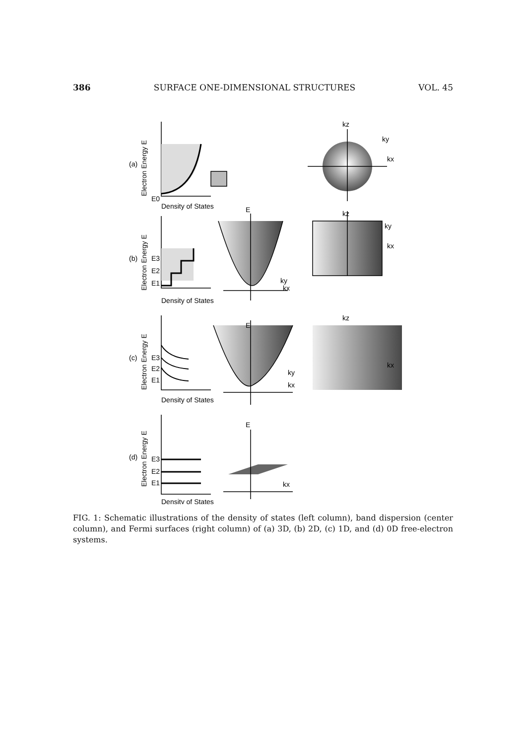386 SURFACE ONE-DIMENSIONAL STRUCTURES VOL. 45
(a)
(b)
(c)
(d)
E0
Density of States
kz
ky
kx
E
kz
ky
kx
E3
E2
E1
Density of States
ky
kx
kz
E
kx
E3
E2
E1
ky
kx
Density of States
E
E3
E2
E1
kx
Density of States
Electron Energy E
Electron Energy E
Electron Energy E
Electron Energy E
FIG. 1: Schematic illustrations of the density of states (left column), band dispersion (center column), and Fermi surfaces (right column) of (a) 3D, (b) 2D, (c) 1D, and (d) 0D free-electron systems.